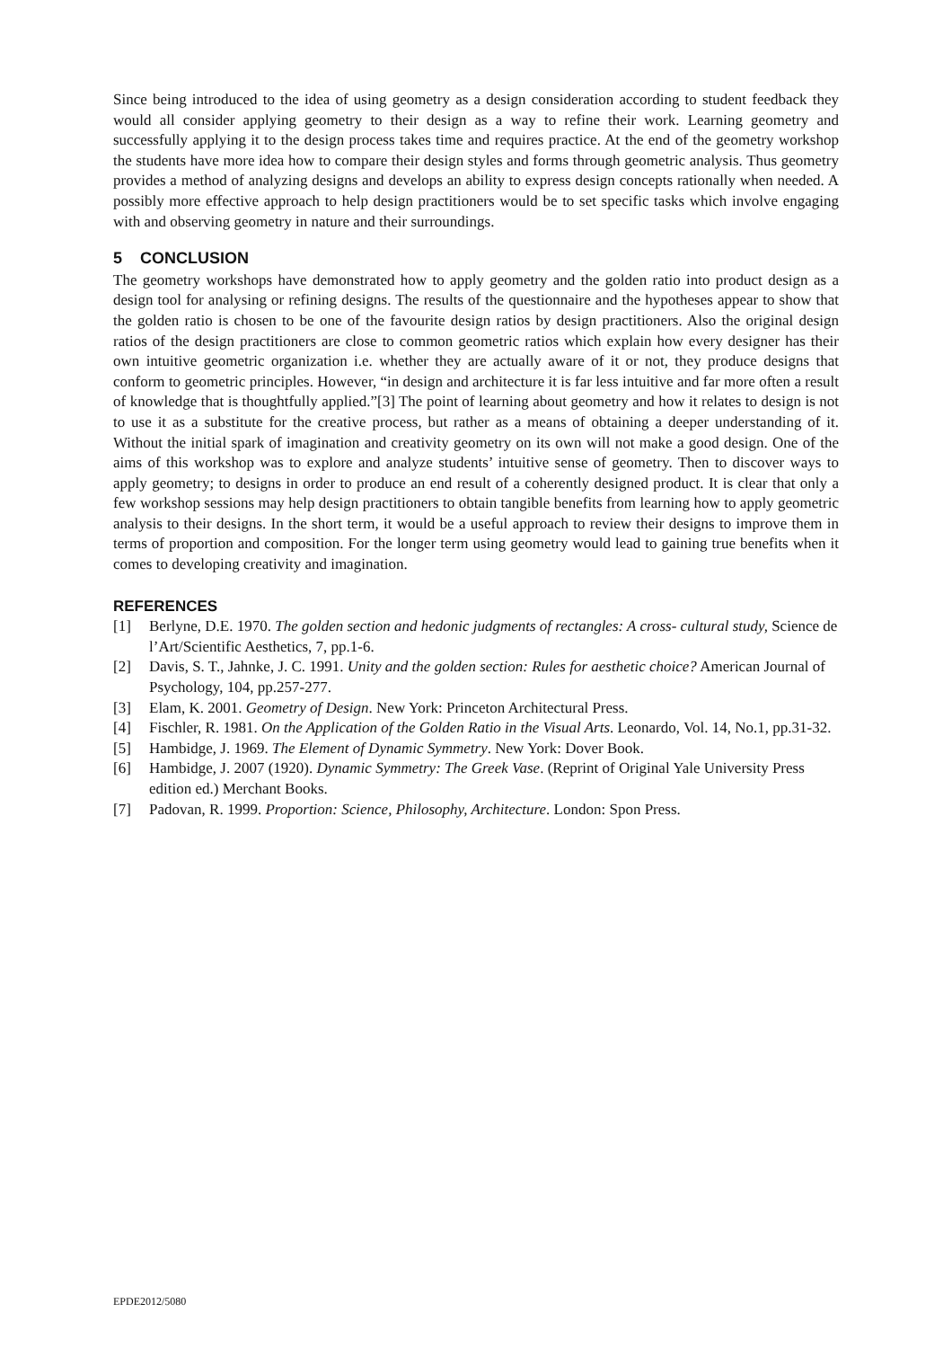Since being introduced to the idea of using geometry as a design consideration according to student feedback they would all consider applying geometry to their design as a way to refine their work. Learning geometry and successfully applying it to the design process takes time and requires practice. At the end of the geometry workshop the students have more idea how to compare their design styles and forms through geometric analysis. Thus geometry provides a method of analyzing designs and develops an ability to express design concepts rationally when needed. A possibly more effective approach to help design practitioners would be to set specific tasks which involve engaging with and observing geometry in nature and their surroundings.
5 CONCLUSION
The geometry workshops have demonstrated how to apply geometry and the golden ratio into product design as a design tool for analysing or refining designs. The results of the questionnaire and the hypotheses appear to show that the golden ratio is chosen to be one of the favourite design ratios by design practitioners. Also the original design ratios of the design practitioners are close to common geometric ratios which explain how every designer has their own intuitive geometric organization i.e. whether they are actually aware of it or not, they produce designs that conform to geometric principles. However, “in design and architecture it is far less intuitive and far more often a result of knowledge that is thoughtfully applied.”[3] The point of learning about geometry and how it relates to design is not to use it as a substitute for the creative process, but rather as a means of obtaining a deeper understanding of it. Without the initial spark of imagination and creativity geometry on its own will not make a good design. One of the aims of this workshop was to explore and analyze students’ intuitive sense of geometry. Then to discover ways to apply geometry; to designs in order to produce an end result of a coherently designed product. It is clear that only a few workshop sessions may help design practitioners to obtain tangible benefits from learning how to apply geometric analysis to their designs. In the short term, it would be a useful approach to review their designs to improve them in terms of proportion and composition. For the longer term using geometry would lead to gaining true benefits when it comes to developing creativity and imagination.
REFERENCES
[1] Berlyne, D.E. 1970. The golden section and hedonic judgments of rectangles: A cross- cultural study, Science de l’Art/Scientific Aesthetics, 7, pp.1-6.
[2] Davis, S. T., Jahnke, J. C. 1991. Unity and the golden section: Rules for aesthetic choice? American Journal of Psychology, 104, pp.257-277.
[3] Elam, K. 2001. Geometry of Design. New York: Princeton Architectural Press.
[4] Fischler, R. 1981. On the Application of the Golden Ratio in the Visual Arts. Leonardo, Vol. 14, No.1, pp.31-32.
[5] Hambidge, J. 1969. The Element of Dynamic Symmetry. New York: Dover Book.
[6] Hambidge, J. 2007 (1920). Dynamic Symmetry: The Greek Vase. (Reprint of Original Yale University Press edition ed.) Merchant Books.
[7] Padovan, R. 1999. Proportion: Science, Philosophy, Architecture. London: Spon Press.
EPDE2012/5080